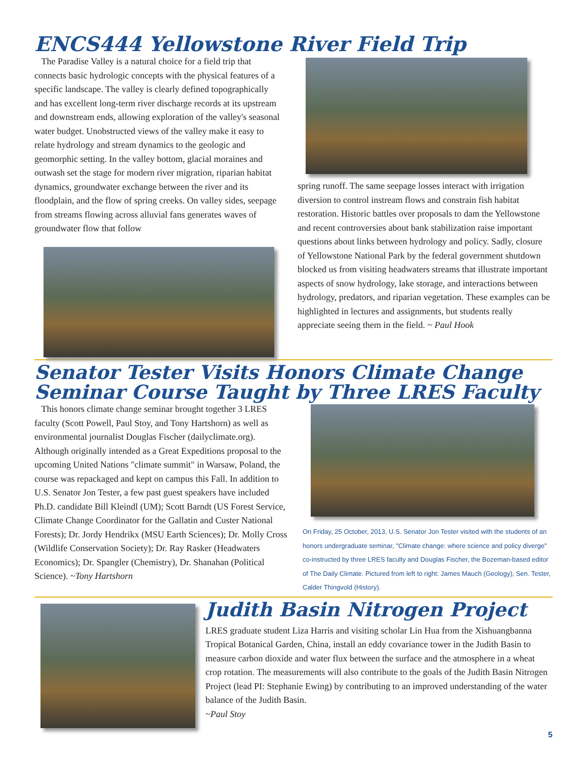ENCS444 Yellowstone River Field Trip
The Paradise Valley is a natural choice for a field trip that connects basic hydrologic concepts with the physical features of a specific landscape. The valley is clearly defined topographically and has excellent long-term river discharge records at its upstream and downstream ends, allowing exploration of the valley's seasonal water budget. Unobstructed views of the valley make it easy to relate hydrology and stream dynamics to the geologic and geomorphic setting. In the valley bottom, glacial moraines and outwash set the stage for modern river migration, riparian habitat dynamics, groundwater exchange between the river and its floodplain, and the flow of spring creeks. On valley sides, seepage from streams flowing across alluvial fans generates waves of groundwater flow that follow
spring runoff. The same seepage losses interact with irrigation diversion to control instream flows and constrain fish habitat restoration. Historic battles over proposals to dam the Yellowstone and recent controversies about bank stabilization raise important questions about links between hydrology and policy. Sadly, closure of Yellowstone National Park by the federal government shutdown blocked us from visiting headwaters streams that illustrate important aspects of snow hydrology, lake storage, and interactions between hydrology, predators, and riparian vegetation. These examples can be highlighted in lectures and assignments, but students really appreciate seeing them in the field. ~ Paul Hook
Senator Tester Visits Honors Climate Change Seminar Course Taught by Three LRES Faculty
This honors climate change seminar brought together 3 LRES faculty (Scott Powell, Paul Stoy, and Tony Hartshorn) as well as environmental journalist Douglas Fischer (dailyclimate.org). Although originally intended as a Great Expeditions proposal to the upcoming United Nations "climate summit" in Warsaw, Poland, the course was repackaged and kept on campus this Fall. In addition to U.S. Senator Jon Tester, a few past guest speakers have included Ph.D. candidate Bill Kleindl (UM); Scott Barndt (US Forest Service, Climate Change Coordinator for the Gallatin and Custer National Forests); Dr. Jordy Hendrikx (MSU Earth Sciences); Dr. Molly Cross (Wildlife Conservation Society); Dr. Ray Rasker (Headwaters Economics); Dr. Spangler (Chemistry), Dr. Shanahan (Political Science). ~Tony Hartshorn
On Friday, 25 October, 2013, U.S. Senator Jon Tester visited with the students of an honors undergraduate seminar, "Climate change: where science and policy diverge" co-instructed by three LRES faculty and Douglas Fischer, the Bozeman-based editor of The Daily Climate. Pictured from left to right: James Mauch (Geology), Sen. Tester, Calder Thingvold (History).
Judith Basin Nitrogen Project
LRES graduate student Liza Harris and visiting scholar Lin Hua from the Xishuangbanna Tropical Botanical Garden, China, install an eddy covariance tower in the Judith Basin to measure carbon dioxide and water flux between the surface and the atmosphere in a wheat crop rotation. The measurements will also contribute to the goals of the Judith Basin Nitrogen Project (lead PI: Stephanie Ewing) by contributing to an improved understanding of the water balance of the Judith Basin.
~Paul Stoy
5